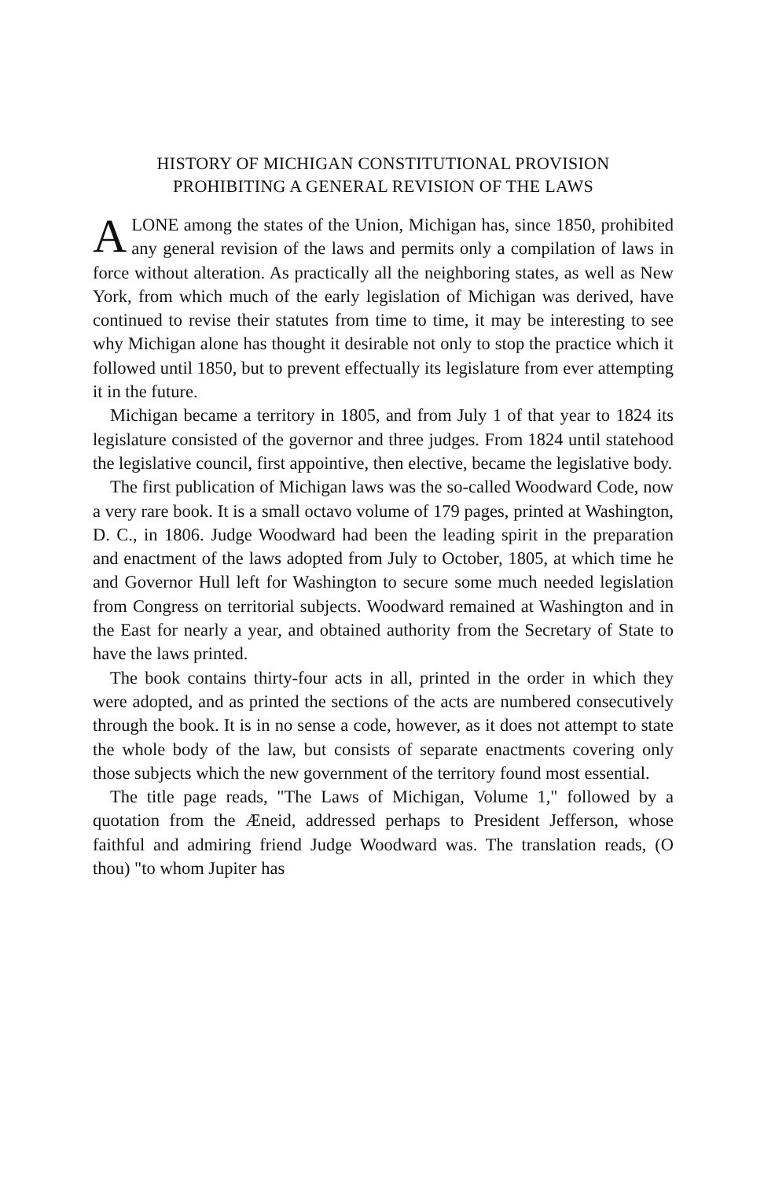HISTORY OF MICHIGAN CONSTITUTIONAL PROVISION
PROHIBITING A GENERAL REVISION OF THE LAWS
ALONE among the states of the Union, Michigan has, since 1850, prohibited any general revision of the laws and permits only a compilation of laws in force without alteration. As practically all the neighboring states, as well as New York, from which much of the early legislation of Michigan was derived, have continued to revise their statutes from time to time, it may be interesting to see why Michigan alone has thought it desirable not only to stop the practice which it followed until 1850, but to prevent effectually its legislature from ever attempting it in the future.
Michigan became a territory in 1805, and from July 1 of that year to 1824 its legislature consisted of the governor and three judges. From 1824 until statehood the legislative council, first appointive, then elective, became the legislative body.
The first publication of Michigan laws was the so-called Woodward Code, now a very rare book. It is a small octavo volume of 179 pages, printed at Washington, D. C., in 1806. Judge Woodward had been the leading spirit in the preparation and enactment of the laws adopted from July to October, 1805, at which time he and Governor Hull left for Washington to secure some much needed legislation from Congress on territorial subjects. Woodward remained at Washington and in the East for nearly a year, and obtained authority from the Secretary of State to have the laws printed.
The book contains thirty-four acts in all, printed in the order in which they were adopted, and as printed the sections of the acts are numbered consecutively through the book. It is in no sense a code, however, as it does not attempt to state the whole body of the law, but consists of separate enactments covering only those subjects which the new government of the territory found most essential.
The title page reads, "The Laws of Michigan, Volume 1," followed by a quotation from the Æneid, addressed perhaps to President Jefferson, whose faithful and admiring friend Judge Woodward was. The translation reads, (O thou) "to whom Jupiter has